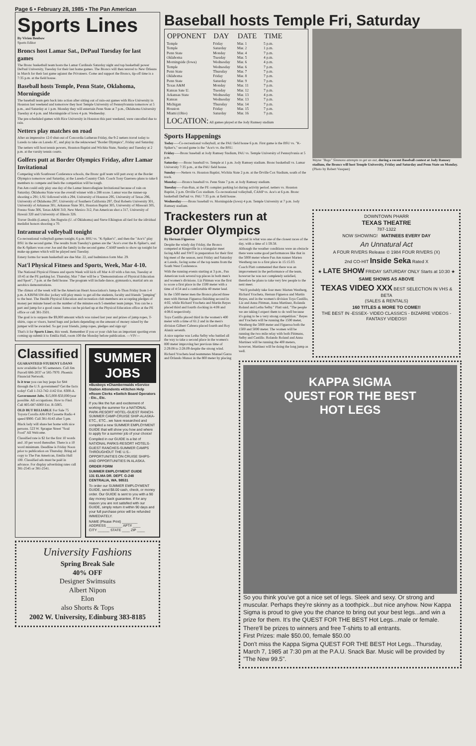Page 6 • February 28, 1985 • The Pan American
Sports Lines
By Vivien Benbow
Sports Editor
Broncs host Lamar Sat., DePaul Tuesday for last games
The Bronc basketball team hosts the Lamar Cardinals Saturday night and top basketball power DePaul University, Tuesday for their last home games. The Broncs will then teravel to New Orleans in March for their last game agianst the Privateers. Come and support the Broncs, tip-off time is a 7:35 p.m. at the field house.
Baseball hosts Temple, Penn State, Oklahoma, Morningside
The baseball team gets back into action after sitting out of rain-out games with Rice University in Houston last weekend and tomorrow they host Temple University of Pennsylvannia tomorrow at 5 p.m., and Saturday at 1 p.m. Monday they will entertain Penn State at 7 p.m., Oklahoma University Tuesday at 4 p.m. and Morningside of Iowa 4 p.m. Wednesday.
The pre-scheduled games with Rice University in Houston this past weekend, were cancelled due to rain.
Netters play matches on road
After an impressive 12-0 shut-out of Concordia Lutheran Friday, the 9-2 netters travel today to Laredo to take on Laredo JC, and play in the reknowned "Border Olympics", Friday and Saturday.
The netters will host tennis powers, Houston Baptist and Wichita State, Sunday and Tuesday at 2 p.m. at the varsity tennis courts.
Golfers putt at Border Olympics Friday, after Lamar Invitational
Competing with Southwest Conference schools, the Bronc golf team will putt away at the Border Olympics tomorrow and Saturday, at the Laredo Country Club. Coach Tony Guerrero plans to take 6 members to compete and feels the competition will be tough.
Pan Am could only play one day of the Lamar Intercollegiate Invitational because of rain on Saturday. Oklahoma State was the overall winner with a 288 score. Lamar was the runner-up shooting a 291; LSU followed with a 294, University of Houston 295, University of Texas 296, University of Oklahoma 297, University of Southern California 297, Oral Roberts University 301, University of Arkansas 301, Arkansas State 301, Houston Baptist 305, University of Missouri 305, Fresno State 306, Texas A&M 310, New Mexico 312, Pan American shot a 317, University of Hawaii 320 and University of Illinois 326.
Traver Dodds (Lamar), Jim Bagwin (U. of Oklahoma) and Steve Elkington all tied for the idividual medalist honors shooting a 70.
Intramural volleyball tonight
Co-recreational volleyball games tonight, 6 p.m. BSU vs. "K-Spiker's", and then the "Ace's" play BSU in the second game. The results from Tuesday's games are the "Ace's over the K-Spiker's, and the K-Spikers won over Joe and the family in the second game. CAMP needs to show up tonight for make-up games which will be played next Tuesday.
Entery forms for team basketball are due Mar. 22, and badminton form Mar. 29.
Nat'l Physical Fitness and Sports, Week, Mar 4-10.
The National Physical Fitness and sports Week will kick off Mar 4-10 with a fun run, Tuesday at 10:45 at the PE parking lot. Thursday, Mar 7 ther will be a "Demonstrations of Physical Education and Sport", 7 p.m. at the field house. The program will include dance, gymnastics, martial arts an aerobics demonstrations.
The climax of the week will be the American Heart Association's Jump-A-Thon Friday from 1-4 p.m. A KBFM/104 disc jockey will play music to get all the students, faculty and friends "jumping" to the beat. The Health Physical Education and recreation club members are accepting pledges of money per minute based on the number of the minutes each 5-member team jumps. You can be a part and jump for a good cause. forms can be picked up at the Physical Education office at the PE office or call 381-3501.
The goal is to surpass the $9,000 amount which was raised last year and prizes of jump ropes, T-shirts, caps or visors, barrel bags and jackets depending on the amount of money raised by the jumper will be awarded. So get your friends, jump ropes, pledges and sign up!
That's it for Sports Lines, this week. Remember if you or your club has an important sporting even coming up submit it to Emilia Hall, room 100 the Monday before publication. —VIV—
Classified
GUARANTEED STUDENT LOANS now available for '85 semesters. Call Jim Purcell 686-2037 or 585-7970. Phoenix Financial Network.
Is it true you can buy jeeps for $44 through the U.S. government? Get the facts today! Call 1-312-742-1142 Ext. 8300-A.
Government Jobs. $15,000-$50,000/year possible. All occupations. How to Find. Call 805-687-6000 Ext. R-5005.
OLD BUT RELIABLE For Sale 75 Toyota Corolla AM-FM Cassette Radio 4 speed $900. Call 381-8143 after 5 pm.
Black lady will share her home with nice persons. 523 W. Sprague Street "Soul Food" All Welcome.
Classified rate is $2 for the first 10 words and .10 per word thereafter. There is a 10 word minimum. Deadline is Friday Noon prior to publication on Thursday. Bring ad copy to The Pan American, Emilia Hall 100. Classified ads must be paid in advance. For display advertising rates call 381-2545 or 381-2541.
SUMMER JOBS
●Busboys ●Chambermaids ●Service Station Attendents ●Kitchen Help ●Room Clerks ●Switch Board Operators - Etc., Etc.
If you like the fun and excitement of working the summer for a NATIONAL PARK-RESORT HOTEL-GUEST RANCH-SUMMER CAMP-CRUISE SHIP-ALASKA-ETC., ETC...we have researched and compiled a new SUMMER EMPLOYMENT GUIDE that will show you how and where to apply for a summer job of your choice!
Compiled in our GUIDE is a list of NATIONAL PARKS-RESORT HOTELS-GUEST RANCHES-SUMMER CAMPS THROUGHOUT THE U.S.-OPPORTUNITIES ON CRUISE SHIPS-AND OPPORTUNITIES IN ALASKA.
ORDER FORM
SUMMER EMPLOYMENT GUIDE
131 ELMA DR. DEPT. G-248
CENTRALIA, WA. 98531
To order our SUMMER EMPLOYMENT GUIDE, send $8.00 cash, check, or money order. Our GUIDE is sent to you with a 90 day money back guarantee. If for any reason you are not satisfied with our GUIDE, simply return it within 90 days and your full purchase price will be refunded IMMEDIATELY.
NAME (Please Print) ________
ADDRESS ________ APT# ____
CITY ______ STATE ____ ZIP ____
University Fashions
Spring Break Sale
40% OFF
Designer Swimsuits
Albert Nipon
Elon
also Shorts & Tops
2002 W. University, Edinburg 383-8185
Baseball hosts Temple Fri, Saturday
| OPPONENT | DAY | DATE | TIME |
| --- | --- | --- | --- |
| Temple | Friday | Mar. 1 | 5 p.m. |
| Temple | Saturday | Mar. 2 | 1 p.m. |
| Penn State | Monday | Mar. 4 | 7 p.m. |
| Oklahoma | Tuesday | Mar. 5 | 4 p.m. |
| Morningside (Iowa) | Wednesday | Mar. 6 | 4 p.m. |
| Temple | Wednesday | Mar. 6 | 7 p.m. |
| Penn State | Thursday | Mar. 7 | 7 p.m. |
| Oklahoma | Friday | Mar. 8 | 7 p.m. |
| Penn State | Saturday | Mar. 9 | 7 p.m. |
| Texas A&M | Monday | Mar. 11 | 7 p.m. |
| Kansas Sate U. | Tuesday | Mar. 12 | 7 p.m. |
| Arkansas State | Wednesday | Mar. 13 | 4 p.m. |
| Kansas | Wednesday | Mar. 13 | 7 p.m. |
| Michigan | Thursday | Mar. 14 | 7 p.m. |
| Houston | Friday | Mar. 15 | 7 p.m. |
| Miami (Ohio) | Saturday | Mar. 16 | 7 p.m. |
LOCATION: All games played at the Jody Ramsey stadium
Sports Happenings
Today-----Co-recreational volleyball, at the PAU field house 6 p.m. First game is the BSU vs. "K-Spiker's," second game is the "Ace's vs. the BSU.
Friday-----Bronc baseball at Jody Ramsey Stadium, PAU vs. Temple University of Pennsylvania at 5 p.m.
Saturday-----Bronc baseball vs. Temple at 1 p.m. Jody Ramsey stadium. Bronc basketball vs. Lamar University 7:35 p.m., at the PAU field house.
Sunday-----Netters vs. Houston Baptist, Wichita State 2 p.m. at the Orville Cox Stadium, south of the track.
Monday-----Broncs baseball vs. Penn State 7 p.m. at Jody Ramsey stadium.
Tuesday-----Fun-Run, at the PE complex parking lot during activity period. netters vs. Houston Baptist, 2 p.m. Orville Cox stadium. Co-recreational volleyball, CAMP vs. Ace's at 6 p.m. Bronc basketball DePaul vs. PAU 7:35 p.m. at field house.
Wednesday------Bronc baseball vs. Morningside (Iowa) 4 p.m. Temple University at 7 p.m. Jody Ramsey stadium.
Wayne "Bugs" Simmons attempts to get an out, during a recent Baseball contest at Jody Ramsey stadium, the Broncs will host Temple University, Friday and Saturday and Penn State on Monday. (Photo by Robert Vasquez)
Trackesters run at Border Olympics
By Hernan Figueroa
Despite the windy day Friday, the Broncs competed at Kingsville in a triangular meet facing A&I and SWT in preparation for their first big meet of the season, next Friday and Saturday at Laredo, facing some of the top teams from the South West Conference.
With the running events starting at 3 p.m., Pan American took several top places in both men's and women's divisions. Liz Pittman was the first to score a first place in the 1500 meter with a time of 4:54 and a comfortable 40 meter lead.
In the 1500 meter men the Broncs placed three men with Hernan Figueroa finishing second in 4:02, while Richard Yracheta and Martin Reyes placed third and fourth clocking in 4:08 and 4:08.6 respectively.
Toya Castillo placed third in the women's 400 meter with a time of 61.2 and in the men's division Gilbert Cabrera placed fourth and Roy Alaniz seventh.
A nice suprise was Letha Selby who battled all the way to take a second place in the women's 800 meter improving her previous time of 2:29.08 to 2:28.09 despite the strong wind.
Richard Yracheta lead teammates Manuel Garza and Orlando Munoz in the 800 meter by placing second in what was one of the closest races of the day, with a time of 1:59.58.
Although the weather conditions were an obstacle there were some good performances like that in the 5000 meter where Pan Am runner Marten Westberg ran to a first place in 15:15.03.
Coach Platt commented that there was an improvement in the performance of the team, however he was not completely satisfied, therefore he plans to take very few people to the next meet.
"We'll probably take four men: Marten Westberg, Richard Yracheta, Hernan Figueroa and Martin Reyes, and in the women's division Toya Castillo, Liz and Anna Pittman, Anna Martinez, Rolanda Roland and Letha Selby." Platt said, "The people we are taking I expect them to do well because it's going to be a very strong competition." Reyes and Yracheta will be running the 1500 meter, Westberg the 5000 meter and Figueroa both the 1500 and 5000 meter. The women will be running the two mile relay with both Pittmans, Selby and Castillo. Rolando Roland and Anna Martinez will be running the 400 meters, however, Martinez will be doing the long jump as well.
DOWNTOWN PHARR
TEXAS THEATRE
787-1322
NOW SHOWING! MATINEES EVERY DAY
An Unnatural Act
A FOUR RIVERS Release © 1984 FOUR RIVERS (X)
2nd CO-HIT Inside Seka Rated X
★ LATE SHOW FRIDAY SATURDAY ONLY Starts at 10:30 ★
SAME SHOWS AS ABOVE
TEXAS VIDEO XXX BEST SELECTION IN VHS & BETA
(SALES & RENTALS)
160 TITLES & MORE TO COME!!
THE BEST IN -ESSEX- VIDEO CLASSICS - BIZARRE VIDEOS - FANTASY VIDEOS!!
KAPPA SIGMA
QUEST FOR THE BEST
HOT LEGS
So you think you've got a nice set of legs. Sleek and sexy. Or strong and muscular. Perhaps they're skinny as a toothpick...but nice anyhow. Now Kappa Sigma is proud to give you the chance to bring out your best legs...and win a prize for them. It's the QUEST FOR THE BEST Hot Legs...male or female.
There'll be prizes to winners and free T-shirts to all entrants.
First Prizes: male $50.00, female $50.00
Don't miss the Kappa Sigma QUEST FOR THE BEST Hot Legs...Thursday, March 7, 1985 at 7:30 pm at the P.A.U. Snack Bar. Music will be provided by "The New 99.5".